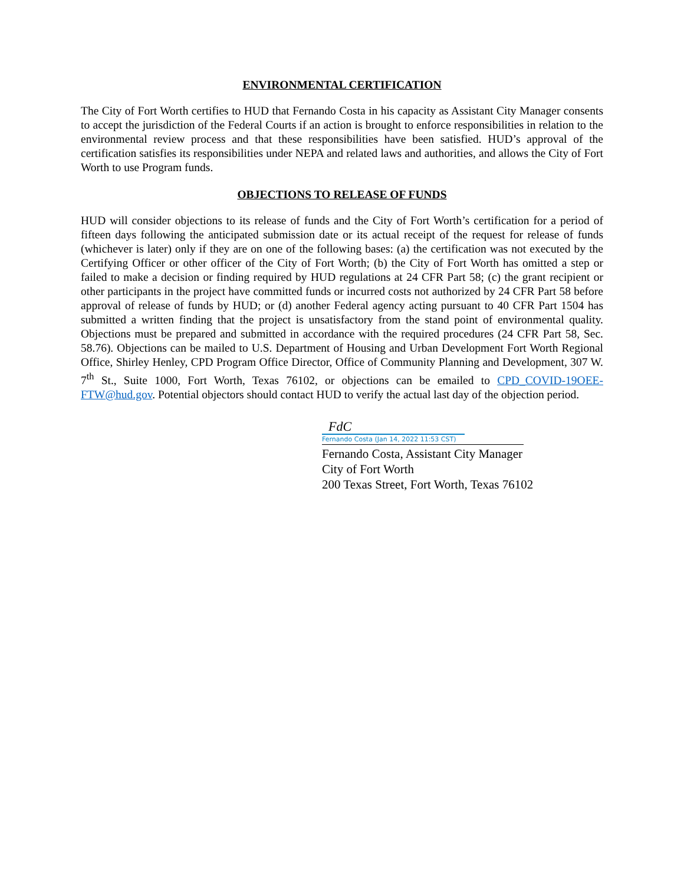ENVIRONMENTAL CERTIFICATION
The City of Fort Worth certifies to HUD that Fernando Costa in his capacity as Assistant City Manager consents to accept the jurisdiction of the Federal Courts if an action is brought to enforce responsibilities in relation to the environmental review process and that these responsibilities have been satisfied. HUD’s approval of the certification satisfies its responsibilities under NEPA and related laws and authorities, and allows the City of Fort Worth to use Program funds.
OBJECTIONS TO RELEASE OF FUNDS
HUD will consider objections to its release of funds and the City of Fort Worth’s certification for a period of fifteen days following the anticipated submission date or its actual receipt of the request for release of funds (whichever is later) only if they are on one of the following bases: (a) the certification was not executed by the Certifying Officer or other officer of the City of Fort Worth; (b) the City of Fort Worth has omitted a step or failed to make a decision or finding required by HUD regulations at 24 CFR Part 58; (c) the grant recipient or other participants in the project have committed funds or incurred costs not authorized by 24 CFR Part 58 before approval of release of funds by HUD; or (d) another Federal agency acting pursuant to 40 CFR Part 1504 has submitted a written finding that the project is unsatisfactory from the stand point of environmental quality. Objections must be prepared and submitted in accordance with the required procedures (24 CFR Part 58, Sec. 58.76). Objections can be mailed to U.S. Department of Housing and Urban Development Fort Worth Regional Office, Shirley Henley, CPD Program Office Director, Office of Community Planning and Development, 307 W. 7<sup>th</sup> St., Suite 1000, Fort Worth, Texas 76102, or objections can be emailed to CPD_COVID-19OEE-FTW@hud.gov. Potential objectors should contact HUD to verify the actual last day of the objection period.
FdC
Fernando Costa (Jan 14, 2022 11:53 CST)
Fernando Costa, Assistant City Manager
City of Fort Worth
200 Texas Street, Fort Worth, Texas 76102